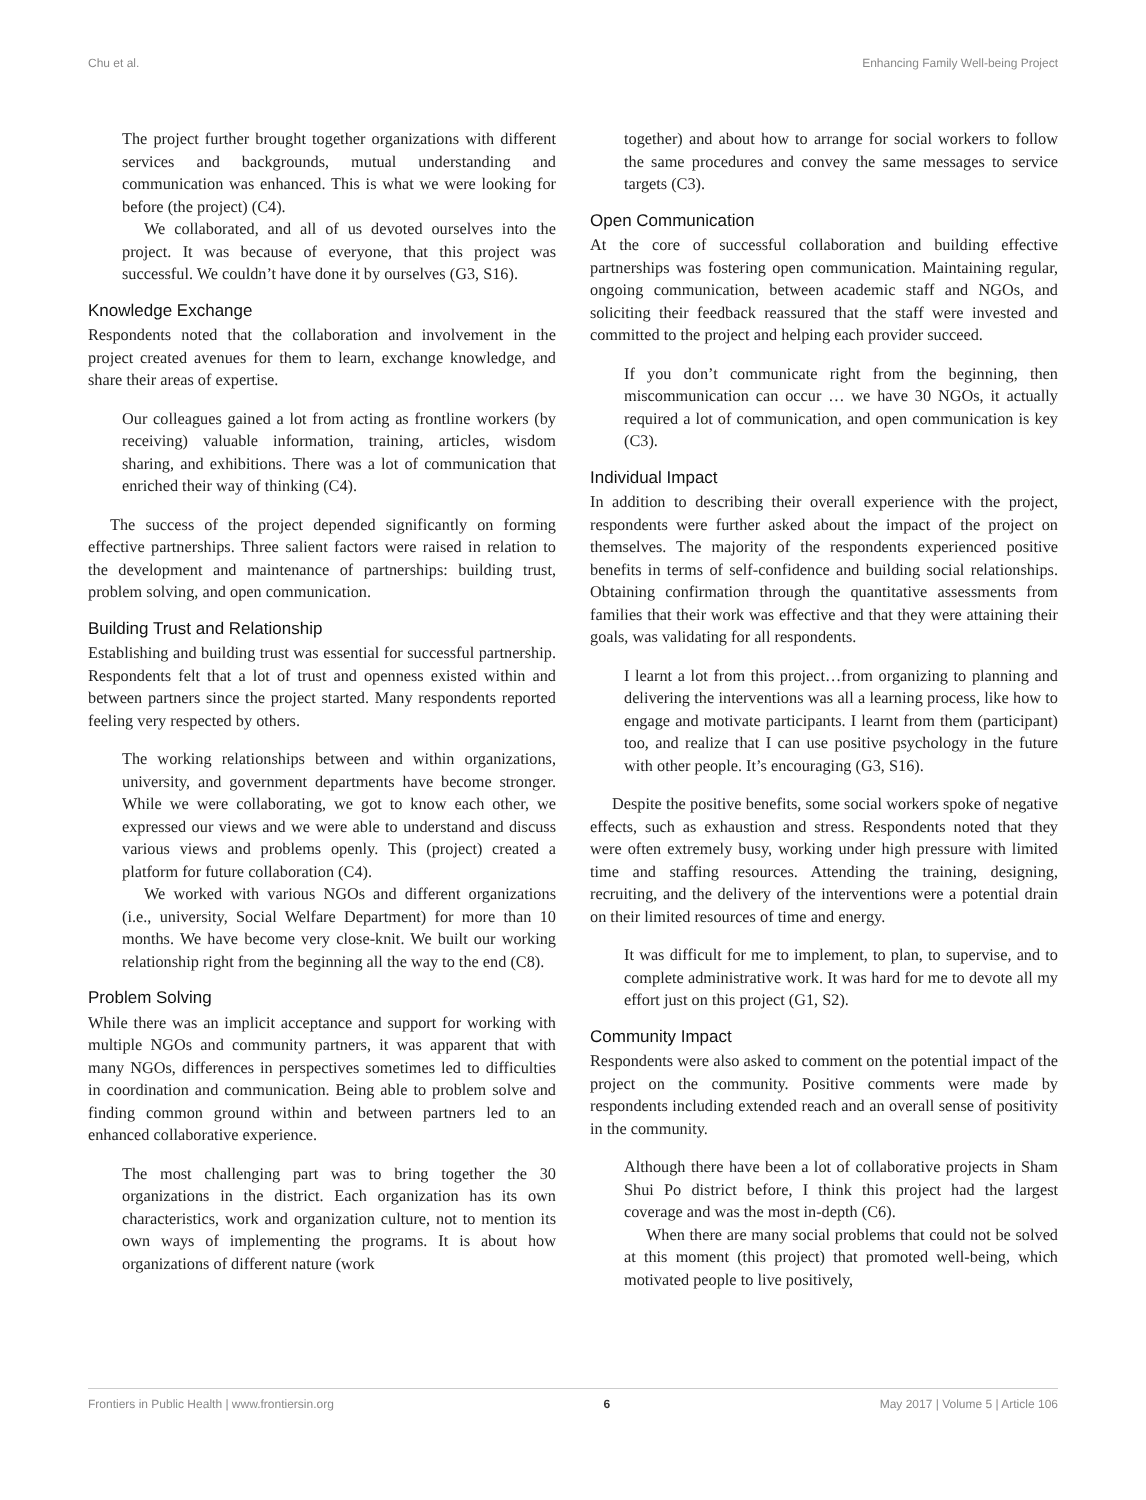Chu et al. Enhancing Family Well-being Project
The project further brought together organizations with different services and backgrounds, mutual understanding and communication was enhanced. This is what we were looking for before (the project) (C4).
We collaborated, and all of us devoted ourselves into the project. It was because of everyone, that this project was successful. We couldn’t have done it by ourselves (G3, S16).
Knowledge Exchange
Respondents noted that the collaboration and involvement in the project created avenues for them to learn, exchange knowledge, and share their areas of expertise.
Our colleagues gained a lot from acting as frontline workers (by receiving) valuable information, training, articles, wisdom sharing, and exhibitions. There was a lot of communication that enriched their way of thinking (C4).
The success of the project depended significantly on forming effective partnerships. Three salient factors were raised in relation to the development and maintenance of partnerships: building trust, problem solving, and open communication.
Building Trust and Relationship
Establishing and building trust was essential for successful partnership. Respondents felt that a lot of trust and openness existed within and between partners since the project started. Many respondents reported feeling very respected by others.
The working relationships between and within organizations, university, and government departments have become stronger. While we were collaborating, we got to know each other, we expressed our views and we were able to understand and discuss various views and problems openly. This (project) created a platform for future collaboration (C4).
We worked with various NGOs and different organizations (i.e., university, Social Welfare Department) for more than 10 months. We have become very close-knit. We built our working relationship right from the beginning all the way to the end (C8).
Problem Solving
While there was an implicit acceptance and support for working with multiple NGOs and community partners, it was apparent that with many NGOs, differences in perspectives sometimes led to difficulties in coordination and communication. Being able to problem solve and finding common ground within and between partners led to an enhanced collaborative experience.
The most challenging part was to bring together the 30 organizations in the district. Each organization has its own characteristics, work and organization culture, not to mention its own ways of implementing the programs. It is about how organizations of different nature (work
together) and about how to arrange for social workers to follow the same procedures and convey the same messages to service targets (C3).
Open Communication
At the core of successful collaboration and building effective partnerships was fostering open communication. Maintaining regular, ongoing communication, between academic staff and NGOs, and soliciting their feedback reassured that the staff were invested and committed to the project and helping each provider succeed.
If you don’t communicate right from the beginning, then miscommunication can occur … we have 30 NGOs, it actually required a lot of communication, and open communication is key (C3).
Individual Impact
In addition to describing their overall experience with the project, respondents were further asked about the impact of the project on themselves. The majority of the respondents experienced positive benefits in terms of self-confidence and building social relationships. Obtaining confirmation through the quantitative assessments from families that their work was effective and that they were attaining their goals, was validating for all respondents.
I learnt a lot from this project…from organizing to planning and delivering the interventions was all a learning process, like how to engage and motivate participants. I learnt from them (participant) too, and realize that I can use positive psychology in the future with other people. It’s encouraging (G3, S16).
Despite the positive benefits, some social workers spoke of negative effects, such as exhaustion and stress. Respondents noted that they were often extremely busy, working under high pressure with limited time and staffing resources. Attending the training, designing, recruiting, and the delivery of the interventions were a potential drain on their limited resources of time and energy.
It was difficult for me to implement, to plan, to supervise, and to complete administrative work. It was hard for me to devote all my effort just on this project (G1, S2).
Community Impact
Respondents were also asked to comment on the potential impact of the project on the community. Positive comments were made by respondents including extended reach and an overall sense of positivity in the community.
Although there have been a lot of collaborative projects in Sham Shui Po district before, I think this project had the largest coverage and was the most in-depth (C6).
When there are many social problems that could not be solved at this moment (this project) that promoted well-being, which motivated people to live positively,
Frontiers in Public Health | www.frontiersin.org 6 May 2017 | Volume 5 | Article 106